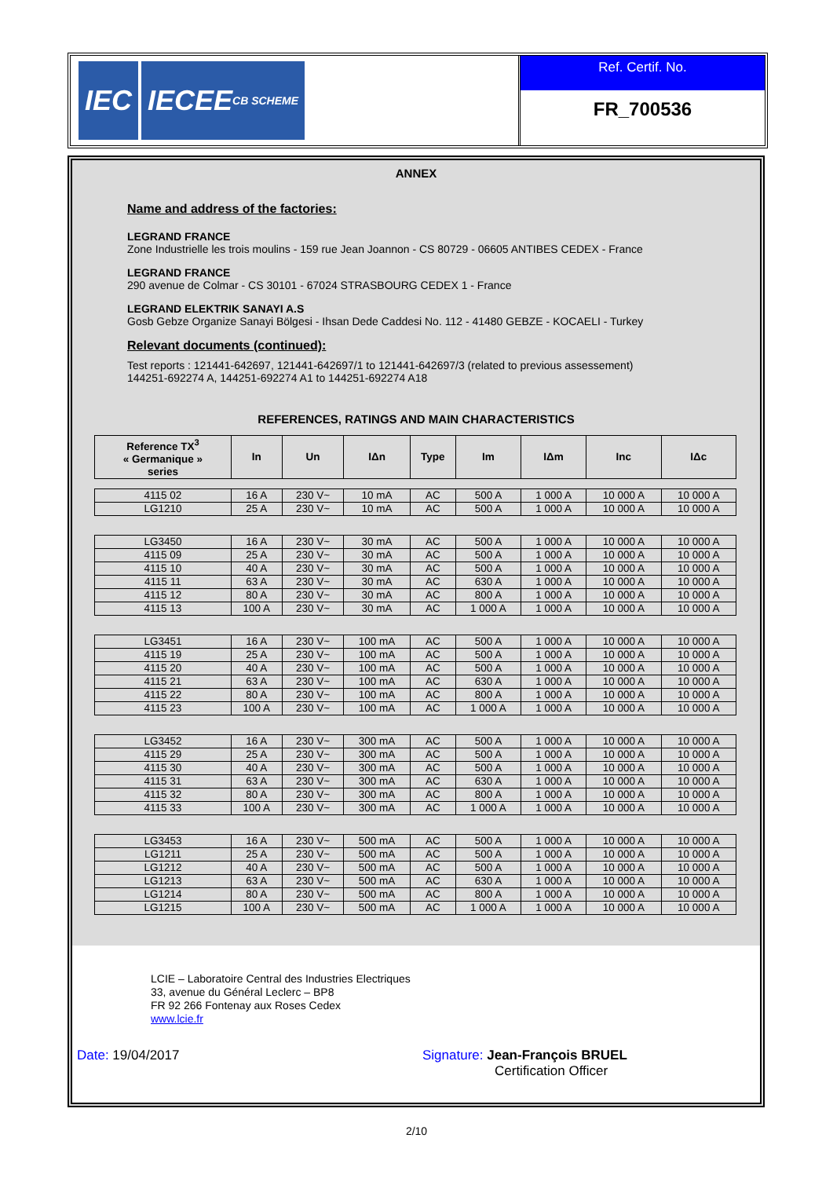IEC
IECEE
CB SCHEME
Ref. Certif. No.
FR_700536
ANNEX
Name and address of the factories:
LEGRAND FRANCE
Zone Industrielle les trois moulins - 159 rue Jean Joannon - CS 80729 - 06605 ANTIBES CEDEX - France
LEGRAND FRANCE
290 avenue de Colmar - CS 30101 - 67024 STRASBOURG CEDEX 1 - France
LEGRAND ELEKTRIK SANAYI A.S
Gosb Gebze Organize Sanayi Bölgesi - Ihsan Dede Caddesi No. 112 - 41480 GEBZE - KOCAELI - Turkey
Relevant documents (continued):
Test reports : 121441-642697, 121441-642697/1 to 121441-642697/3 (related to previous assessement)
144251-692274 A, 144251-692274 A1 to 144251-692274 A18
REFERENCES, RATINGS AND MAIN CHARACTERISTICS
| Reference TX<sup>3</sup> « Germanique » series | In | Un | IΔn | Type | Im | IΔm | Inc | IΔc |
| --- | --- | --- | --- | --- | --- | --- | --- | --- |
| 4115 02 | 16 A | 230 V~ | 10 mA | AC | 500 A | 1 000 A | 10 000 A | 10 000 A |
| LG1210 | 25 A | 230 V~ | 10 mA | AC | 500 A | 1 000 A | 10 000 A | 10 000 A |
| LG3450 | 16 A | 230 V~ | 30 mA | AC | 500 A | 1 000 A | 10 000 A | 10 000 A |
| 4115 09 | 25 A | 230 V~ | 30 mA | AC | 500 A | 1 000 A | 10 000 A | 10 000 A |
| 4115 10 | 40 A | 230 V~ | 30 mA | AC | 500 A | 1 000 A | 10 000 A | 10 000 A |
| 4115 11 | 63 A | 230 V~ | 30 mA | AC | 630 A | 1 000 A | 10 000 A | 10 000 A |
| 4115 12 | 80 A | 230 V~ | 30 mA | AC | 800 A | 1 000 A | 10 000 A | 10 000 A |
| 4115 13 | 100 A | 230 V~ | 30 mA | AC | 1 000 A | 1 000 A | 10 000 A | 10 000 A |
| LG3451 | 16 A | 230 V~ | 100 mA | AC | 500 A | 1 000 A | 10 000 A | 10 000 A |
| 4115 19 | 25 A | 230 V~ | 100 mA | AC | 500 A | 1 000 A | 10 000 A | 10 000 A |
| 4115 20 | 40 A | 230 V~ | 100 mA | AC | 500 A | 1 000 A | 10 000 A | 10 000 A |
| 4115 21 | 63 A | 230 V~ | 100 mA | AC | 630 A | 1 000 A | 10 000 A | 10 000 A |
| 4115 22 | 80 A | 230 V~ | 100 mA | AC | 800 A | 1 000 A | 10 000 A | 10 000 A |
| 4115 23 | 100 A | 230 V~ | 100 mA | AC | 1 000 A | 1 000 A | 10 000 A | 10 000 A |
| LG3452 | 16 A | 230 V~ | 300 mA | AC | 500 A | 1 000 A | 10 000 A | 10 000 A |
| 4115 29 | 25 A | 230 V~ | 300 mA | AC | 500 A | 1 000 A | 10 000 A | 10 000 A |
| 4115 30 | 40 A | 230 V~ | 300 mA | AC | 500 A | 1 000 A | 10 000 A | 10 000 A |
| 4115 31 | 63 A | 230 V~ | 300 mA | AC | 630 A | 1 000 A | 10 000 A | 10 000 A |
| 4115 32 | 80 A | 230 V~ | 300 mA | AC | 800 A | 1 000 A | 10 000 A | 10 000 A |
| 4115 33 | 100 A | 230 V~ | 300 mA | AC | 1 000 A | 1 000 A | 10 000 A | 10 000 A |
| LG3453 | 16 A | 230 V~ | 500 mA | AC | 500 A | 1 000 A | 10 000 A | 10 000 A |
| LG1211 | 25 A | 230 V~ | 500 mA | AC | 500 A | 1 000 A | 10 000 A | 10 000 A |
| LG1212 | 40 A | 230 V~ | 500 mA | AC | 500 A | 1 000 A | 10 000 A | 10 000 A |
| LG1213 | 63 A | 230 V~ | 500 mA | AC | 630 A | 1 000 A | 10 000 A | 10 000 A |
| LG1214 | 80 A | 230 V~ | 500 mA | AC | 800 A | 1 000 A | 10 000 A | 10 000 A |
| LG1215 | 100 A | 230 V~ | 500 mA | AC | 1 000 A | 1 000 A | 10 000 A | 10 000 A |
LCIE – Laboratoire Central des Industries Electriques
33, avenue du Général Leclerc – BP8
FR 92 266 Fontenay aux Roses Cedex
www.lcie.fr
Date: 19/04/2017 Signature: Jean-François BRUEL
Certification Officer
2/10